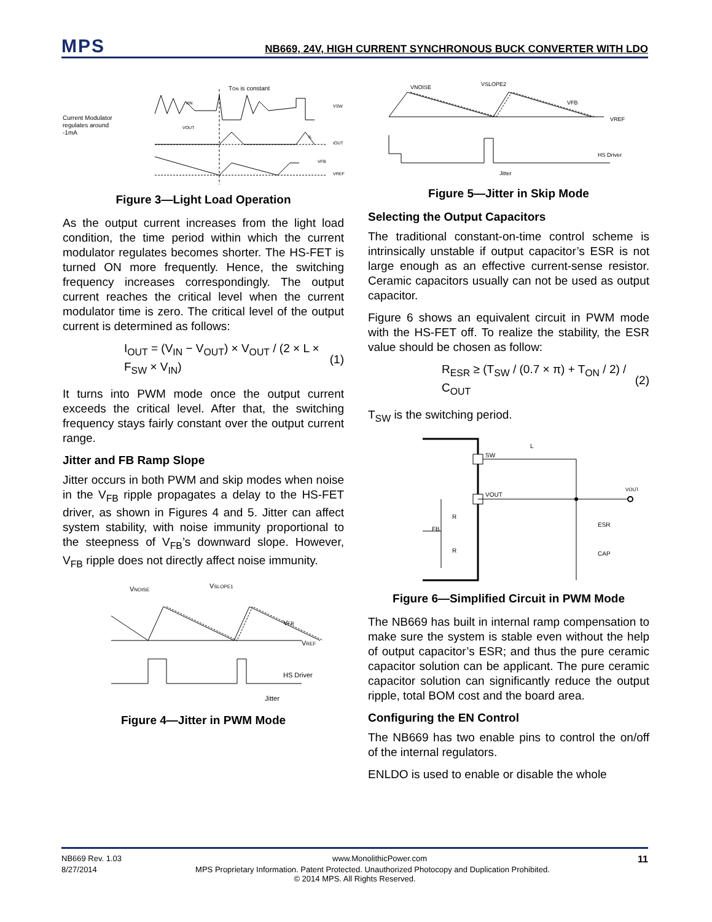MPS
NB669, 24V, HIGH CURRENT SYNCHRONOUS BUCK CONVERTER WITH LDO
Current Modulator
regulates around
-1mA
TON is constant
VIN
VOUT
VSW
IL
IOUT
VFB
VREF
Figure 3—Light Load Operation
As the output current increases from the light load condition, the time period within which the current modulator regulates becomes shorter. The HS-FET is turned ON more frequently. Hence, the switching frequency increases correspondingly. The output current reaches the critical level when the current modulator time is zero. The critical level of the output current is determined as follows:
I<sub>OUT</sub> = (V<sub>IN</sub> − V<sub>OUT</sub>) × V<sub>OUT</sub> / (2 × L × F<sub>SW</sub> × V<sub>IN</sub>) (1)
It turns into PWM mode once the output current exceeds the critical level. After that, the switching frequency stays fairly constant over the output current range.
Jitter and FB Ramp Slope
Jitter occurs in both PWM and skip modes when noise in the V<sub>FB</sub> ripple propagates a delay to the HS-FET driver, as shown in Figures 4 and 5. Jitter can affect system stability, with noise immunity proportional to the steepness of V<sub>FB</sub>’s downward slope. However, V<sub>FB</sub> ripple does not directly affect noise immunity.
VNOISE
VSLOPE1
VFB
VREF
HS Driver
Jitter
Figure 4—Jitter in PWM Mode
VNOISE
VSLOPE2
VFB
VREF
HS Driver
Jitter
Figure 5—Jitter in Skip Mode
Selecting the Output Capacitors
The traditional constant-on-time control scheme is intrinsically unstable if output capacitor’s ESR is not large enough as an effective current-sense resistor. Ceramic capacitors usually can not be used as output capacitor.
Figure 6 shows an equivalent circuit in PWM mode with the HS-FET off. To realize the stability, the ESR value should be chosen as follow:
R<sub>ESR</sub> ≥ (T<sub>SW</sub> / (0.7 × π) + T<sub>ON</sub> / 2) / C<sub>OUT</sub> (2)
T<sub>SW</sub> is the switching period.
SW
L
VOUT
VOUT
FB
R
R
ESR
CAP
Figure 6—Simplified Circuit in PWM Mode
The NB669 has built in internal ramp compensation to make sure the system is stable even without the help of output capacitor’s ESR; and thus the pure ceramic capacitor solution can be applicant. The pure ceramic capacitor solution can significantly reduce the output ripple, total BOM cost and the board area.
Configuring the EN Control
The NB669 has two enable pins to control the on/off of the internal regulators.
ENLDO is used to enable or disable the whole
NB669 Rev. 1.03 www.MonolithicPower.com 11
8/27/2014 MPS Proprietary Information. Patent Protected. Unauthorized Photocopy and Duplication Prohibited.
© 2014 MPS. All Rights Reserved.